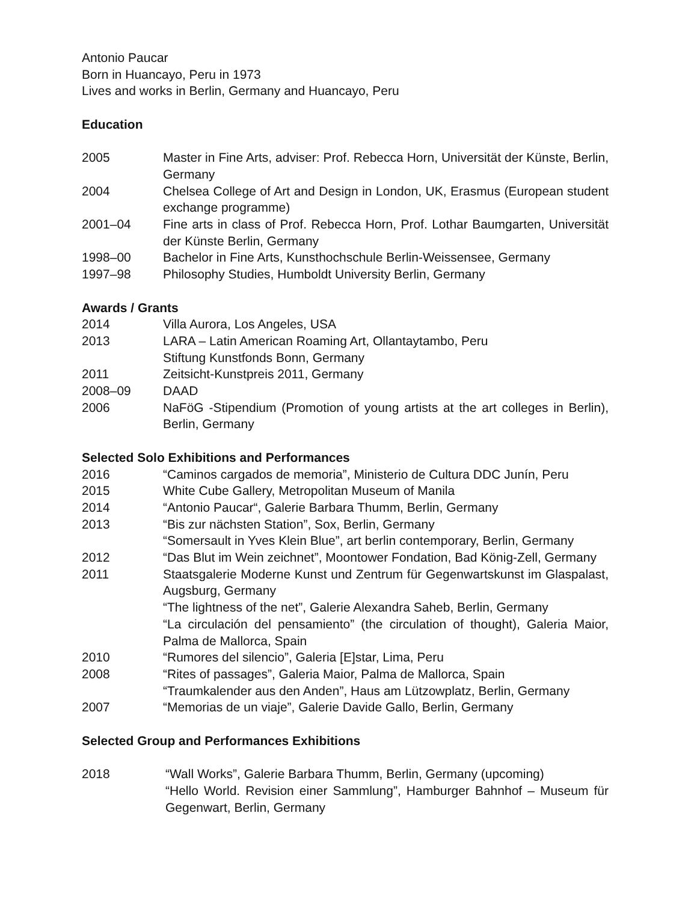Antonio Paucar
Born in Huancayo, Peru in 1973
Lives and works in Berlin, Germany and Huancayo, Peru
Education
2005 Master in Fine Arts, adviser: Prof. Rebecca Horn, Universität der Künste, Berlin, Germany
2004 Chelsea College of Art and Design in London, UK, Erasmus (European student exchange programme)
2001–04 Fine arts in class of Prof. Rebecca Horn, Prof. Lothar Baumgarten, Universität der Künste Berlin, Germany
1998–00 Bachelor in Fine Arts, Kunsthochschule Berlin-Weissensee, Germany
1997–98 Philosophy Studies, Humboldt University Berlin, Germany
Awards / Grants
2014 Villa Aurora, Los Angeles, USA
2013 LARA – Latin American Roaming Art, Ollantaytambo, Peru
Stiftung Kunstfonds Bonn, Germany
2011 Zeitsicht-Kunstpreis 2011, Germany
2008–09 DAAD
2006 NaFöG -Stipendium (Promotion of young artists at the art colleges in Berlin), Berlin, Germany
Selected Solo Exhibitions and Performances
2016 “Caminos cargados de memoria”, Ministerio de Cultura DDC Junín, Peru
2015 White Cube Gallery, Metropolitan Museum of Manila
2014 “Antonio Paucar“, Galerie Barbara Thumm, Berlin, Germany
2013 “Bis zur nächsten Station”, Sox, Berlin, Germany
“Somersault in Yves Klein Blue”, art berlin contemporary, Berlin, Germany
2012 “Das Blut im Wein zeichnet”, Moontower Fondation, Bad König-Zell, Germany
2011 Staatsgalerie Moderne Kunst und Zentrum für Gegenwartskunst im Glaspalast, Augsburg, Germany
“The lightness of the net”, Galerie Alexandra Saheb, Berlin, Germany
“La circulación del pensamiento” (the circulation of thought), Galeria Maior, Palma de Mallorca, Spain
2010 “Rumores del silencio”, Galeria [E]star, Lima, Peru
2008 “Rites of passages”, Galeria Maior, Palma de Mallorca, Spain
“Traumkalender aus den Anden”, Haus am Lützowplatz, Berlin, Germany
2007 “Memorias de un viaje”, Galerie Davide Gallo, Berlin, Germany
Selected Group and Performances Exhibitions
2018 “Wall Works”, Galerie Barbara Thumm, Berlin, Germany (upcoming)
“Hello World. Revision einer Sammlung”, Hamburger Bahnhof – Museum für Gegenwart, Berlin, Germany